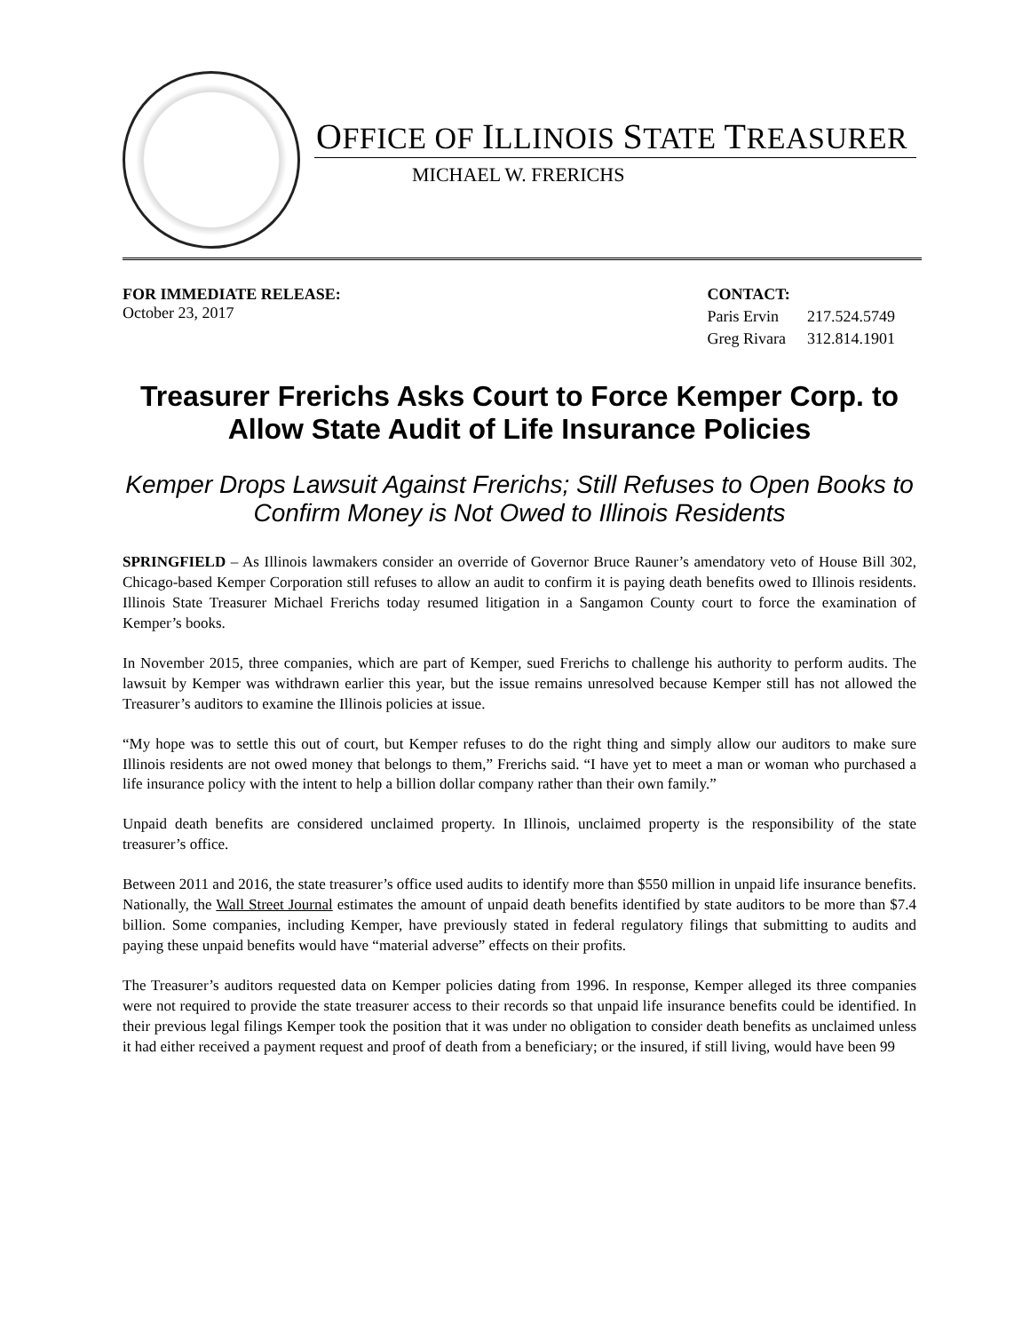OFFICE OF ILLINOIS STATE TREASURER
MICHAEL W. FRERICHS
FOR IMMEDIATE RELEASE:
October 23, 2017
| CONTACT: | |
| Paris Ervin | 217.524.5749 |
| Greg Rivara | 312.814.1901 |
Treasurer Frerichs Asks Court to Force Kemper Corp. to Allow State Audit of Life Insurance Policies
Kemper Drops Lawsuit Against Frerichs; Still Refuses to Open Books to Confirm Money is Not Owed to Illinois Residents
SPRINGFIELD – As Illinois lawmakers consider an override of Governor Bruce Rauner’s amendatory veto of House Bill 302, Chicago-based Kemper Corporation still refuses to allow an audit to confirm it is paying death benefits owed to Illinois residents. Illinois State Treasurer Michael Frerichs today resumed litigation in a Sangamon County court to force the examination of Kemper’s books.
In November 2015, three companies, which are part of Kemper, sued Frerichs to challenge his authority to perform audits. The lawsuit by Kemper was withdrawn earlier this year, but the issue remains unresolved because Kemper still has not allowed the Treasurer’s auditors to examine the Illinois policies at issue.
“My hope was to settle this out of court, but Kemper refuses to do the right thing and simply allow our auditors to make sure Illinois residents are not owed money that belongs to them,” Frerichs said. “I have yet to meet a man or woman who purchased a life insurance policy with the intent to help a billion dollar company rather than their own family.”
Unpaid death benefits are considered unclaimed property. In Illinois, unclaimed property is the responsibility of the state treasurer’s office.
Between 2011 and 2016, the state treasurer’s office used audits to identify more than $550 million in unpaid life insurance benefits. Nationally, the Wall Street Journal estimates the amount of unpaid death benefits identified by state auditors to be more than $7.4 billion. Some companies, including Kemper, have previously stated in federal regulatory filings that submitting to audits and paying these unpaid benefits would have “material adverse” effects on their profits.
The Treasurer’s auditors requested data on Kemper policies dating from 1996. In response, Kemper alleged its three companies were not required to provide the state treasurer access to their records so that unpaid life insurance benefits could be identified. In their previous legal filings Kemper took the position that it was under no obligation to consider death benefits as unclaimed unless it had either received a payment request and proof of death from a beneficiary; or the insured, if still living, would have been 99